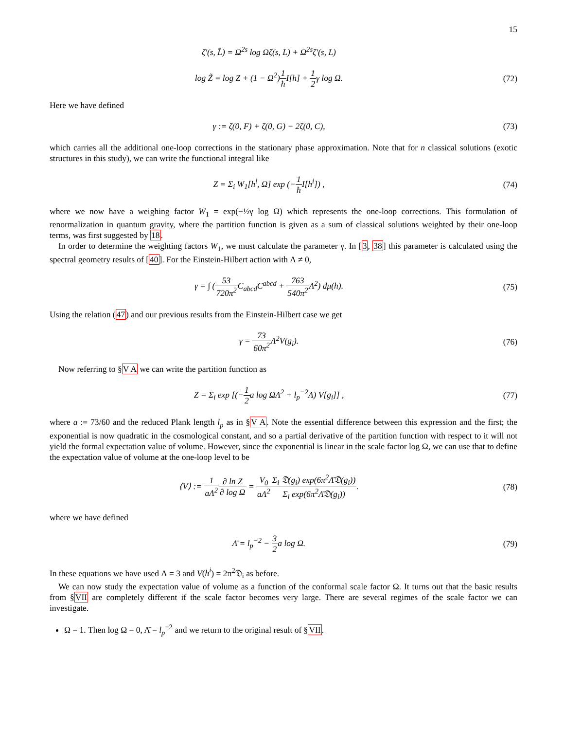15
ζ′(s, L̃) = Ω<sup>2s</sup> log Ωζ(s, L) + Ω<sup>2s</sup>ζ′(s, L)
log Z̃ = log Z + (1 − Ω<sup>2</sup>)1 ħ I[h] + 1 2γ log Ω.
(72)
Here we have defined
γ := ζ(0, F) + ζ(0, G) − 2ζ(0, C),
(73)
which carries all the additional one-loop corrections in the stationary phase approximation. Note that for n classical solutions (exotic structures in this study), we can write the functional integral like
Z = Σ<sub>i</sub> W<sub>1</sub>[h<sup>i</sup>, Ω] exp (−1 ħ I[h<sup>i</sup>]) ,
(74)
where we now have a weighing factor W<sub>1</sub> = exp(−½γ log Ω) which represents the one-loop corrections. This formulation of renormalization in quantum gravity, where the partition function is given as a sum of classical solutions weighted by their one-loop terms, was first suggested by 18.
In order to determine the weighting factors W<sub>1</sub>, we must calculate the parameter γ. In [3, 38] this parameter is calculated using the spectral geometry results of [40]. For the Einstein-Hilbert action with Λ ≠ 0,
γ = ∫ (53 720π<sup>2</sup> C<sub>abcd</sub>C<sup>abcd</sup> + 763 540π<sup>2</sup> Λ<sup>2</sup>) dμ(h).
(75)
Using the relation (47) and our previous results from the Einstein-Hilbert case we get
γ = 73 60π<sup>2</sup> Λ<sup>2</sup>V(g<sub>i</sub>). (76)
Now referring to §V A we can write the partition function as
Z = Σ<sub>i</sub> exp [(−1 2a log ΩΛ<sup>2</sup> + l<sub>p</sub><sup>−2</sup>Λ) V[g<sub>i</sub>]] ,
(77)
where a := 73/60 and the reduced Plank length l<sub>p</sub> as in §V A. Note the essential difference between this expression and the first; the exponential is now quadratic in the cosmological constant, and so a partial derivative of the partition function with respect to it will not yield the formal expectation value of volume. However, since the exponential is linear in the scale factor log Ω, we can use that to define the expectation value of volume at the one-loop level to be
⟨V⟩ := 1 aΛ<sup>2</sup>∂ ln Z ∂ log Ω = V<sub>0</sub> aΛ<sup>2</sup> Σ<sub>i</sub> 𝔇(g<sub>i</sub>) exp(6π<sup>2</sup>Λ̄𝔇(g<sub>i</sub>)) Σ<sub>i</sub> exp(6π<sup>2</sup>Λ̄𝔇(g<sub>i</sub>)).
(78)
where we have defined
Λ̄ = l<sub>p</sub><sup>−2</sup> − 3 2a log Ω. (79)
In these equations we have used Λ = 3 and V(h<sup>i</sup>) = 2π<sup>2</sup>𝔇<sub>i</sub> as before.
We can now study the expectation value of volume as a function of the conformal scale factor Ω. It turns out that the basic results from §VII are completely different if the scale factor becomes very large. There are several regimes of the scale factor we can investigate.
Ω = 1. Then log Ω = 0, Λ̄ = l<sub>p</sub><sup>−2</sup> and we return to the original result of §VII.